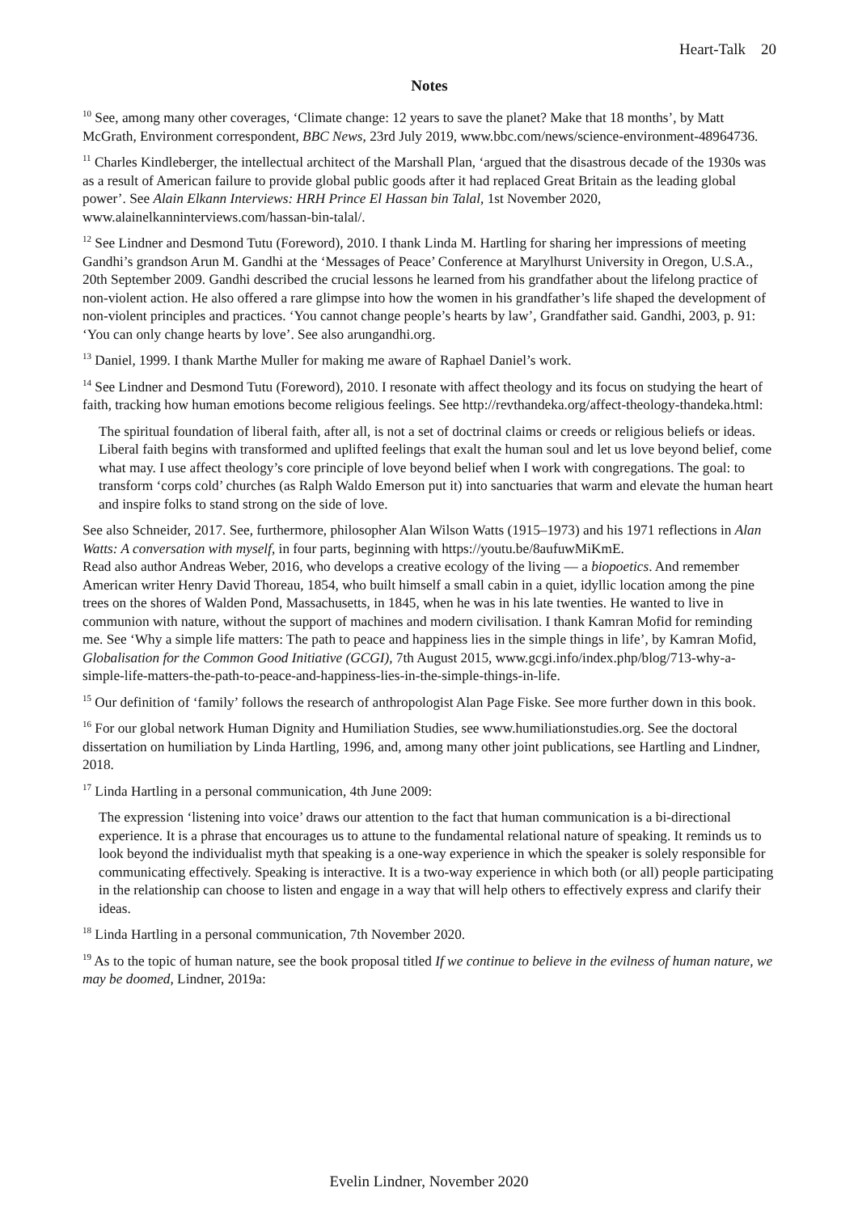Heart-Talk 20
Notes
<sup>10</sup> See, among many other coverages, ‘Climate change: 12 years to save the planet? Make that 18 months’, by Matt McGrath, Environment correspondent, BBC News, 23rd July 2019, www.bbc.com/news/science-environment-48964736.
<sup>11</sup> Charles Kindleberger, the intellectual architect of the Marshall Plan, ‘argued that the disastrous decade of the 1930s was as a result of American failure to provide global public goods after it had replaced Great Britain as the leading global power’. See Alain Elkann Interviews: HRH Prince El Hassan bin Talal, 1st November 2020, www.alainelkanninterviews.com/hassan-bin-talal/.
<sup>12</sup> See Lindner and Desmond Tutu (Foreword), 2010. I thank Linda M. Hartling for sharing her impressions of meeting Gandhi’s grandson Arun M. Gandhi at the ‘Messages of Peace’ Conference at Marylhurst University in Oregon, U.S.A., 20th September 2009. Gandhi described the crucial lessons he learned from his grandfather about the lifelong practice of non-violent action. He also offered a rare glimpse into how the women in his grandfather’s life shaped the development of non-violent principles and practices. ‘You cannot change people’s hearts by law’, Grandfather said. Gandhi, 2003, p. 91: ‘You can only change hearts by love’. See also arungandhi.org.
<sup>13</sup> Daniel, 1999. I thank Marthe Muller for making me aware of Raphael Daniel’s work.
<sup>14</sup> See Lindner and Desmond Tutu (Foreword), 2010. I resonate with affect theology and its focus on studying the heart of faith, tracking how human emotions become religious feelings. See http://revthandeka.org/affect-theology-thandeka.html:
The spiritual foundation of liberal faith, after all, is not a set of doctrinal claims or creeds or religious beliefs or ideas. Liberal faith begins with transformed and uplifted feelings that exalt the human soul and let us love beyond belief, come what may. I use affect theology’s core principle of love beyond belief when I work with congregations. The goal: to transform ‘corps cold’ churches (as Ralph Waldo Emerson put it) into sanctuaries that warm and elevate the human heart and inspire folks to stand strong on the side of love.
See also Schneider, 2017. See, furthermore, philosopher Alan Wilson Watts (1915–1973) and his 1971 reflections in Alan Watts: A conversation with myself, in four parts, beginning with https://youtu.be/8aufuwMiKmE.
Read also author Andreas Weber, 2016, who develops a creative ecology of the living — a biopoetics. And remember American writer Henry David Thoreau, 1854, who built himself a small cabin in a quiet, idyllic location among the pine trees on the shores of Walden Pond, Massachusetts, in 1845, when he was in his late twenties. He wanted to live in communion with nature, without the support of machines and modern civilisation. I thank Kamran Mofid for reminding me. See ‘Why a simple life matters: The path to peace and happiness lies in the simple things in life’, by Kamran Mofid, Globalisation for the Common Good Initiative (GCGI), 7th August 2015, www.gcgi.info/index.php/blog/713-why-a-simple-life-matters-the-path-to-peace-and-happiness-lies-in-the-simple-things-in-life.
<sup>15</sup> Our definition of ‘family’ follows the research of anthropologist Alan Page Fiske. See more further down in this book.
<sup>16</sup> For our global network Human Dignity and Humiliation Studies, see www.humiliationstudies.org. See the doctoral dissertation on humiliation by Linda Hartling, 1996, and, among many other joint publications, see Hartling and Lindner, 2018.
<sup>17</sup> Linda Hartling in a personal communication, 4th June 2009:
The expression ‘listening into voice’ draws our attention to the fact that human communication is a bi-directional experience. It is a phrase that encourages us to attune to the fundamental relational nature of speaking. It reminds us to look beyond the individualist myth that speaking is a one-way experience in which the speaker is solely responsible for communicating effectively. Speaking is interactive. It is a two-way experience in which both (or all) people participating in the relationship can choose to listen and engage in a way that will help others to effectively express and clarify their ideas.
<sup>18</sup> Linda Hartling in a personal communication, 7th November 2020.
<sup>19</sup> As to the topic of human nature, see the book proposal titled If we continue to believe in the evilness of human nature, we may be doomed, Lindner, 2019a:
Evelin Lindner, November 2020